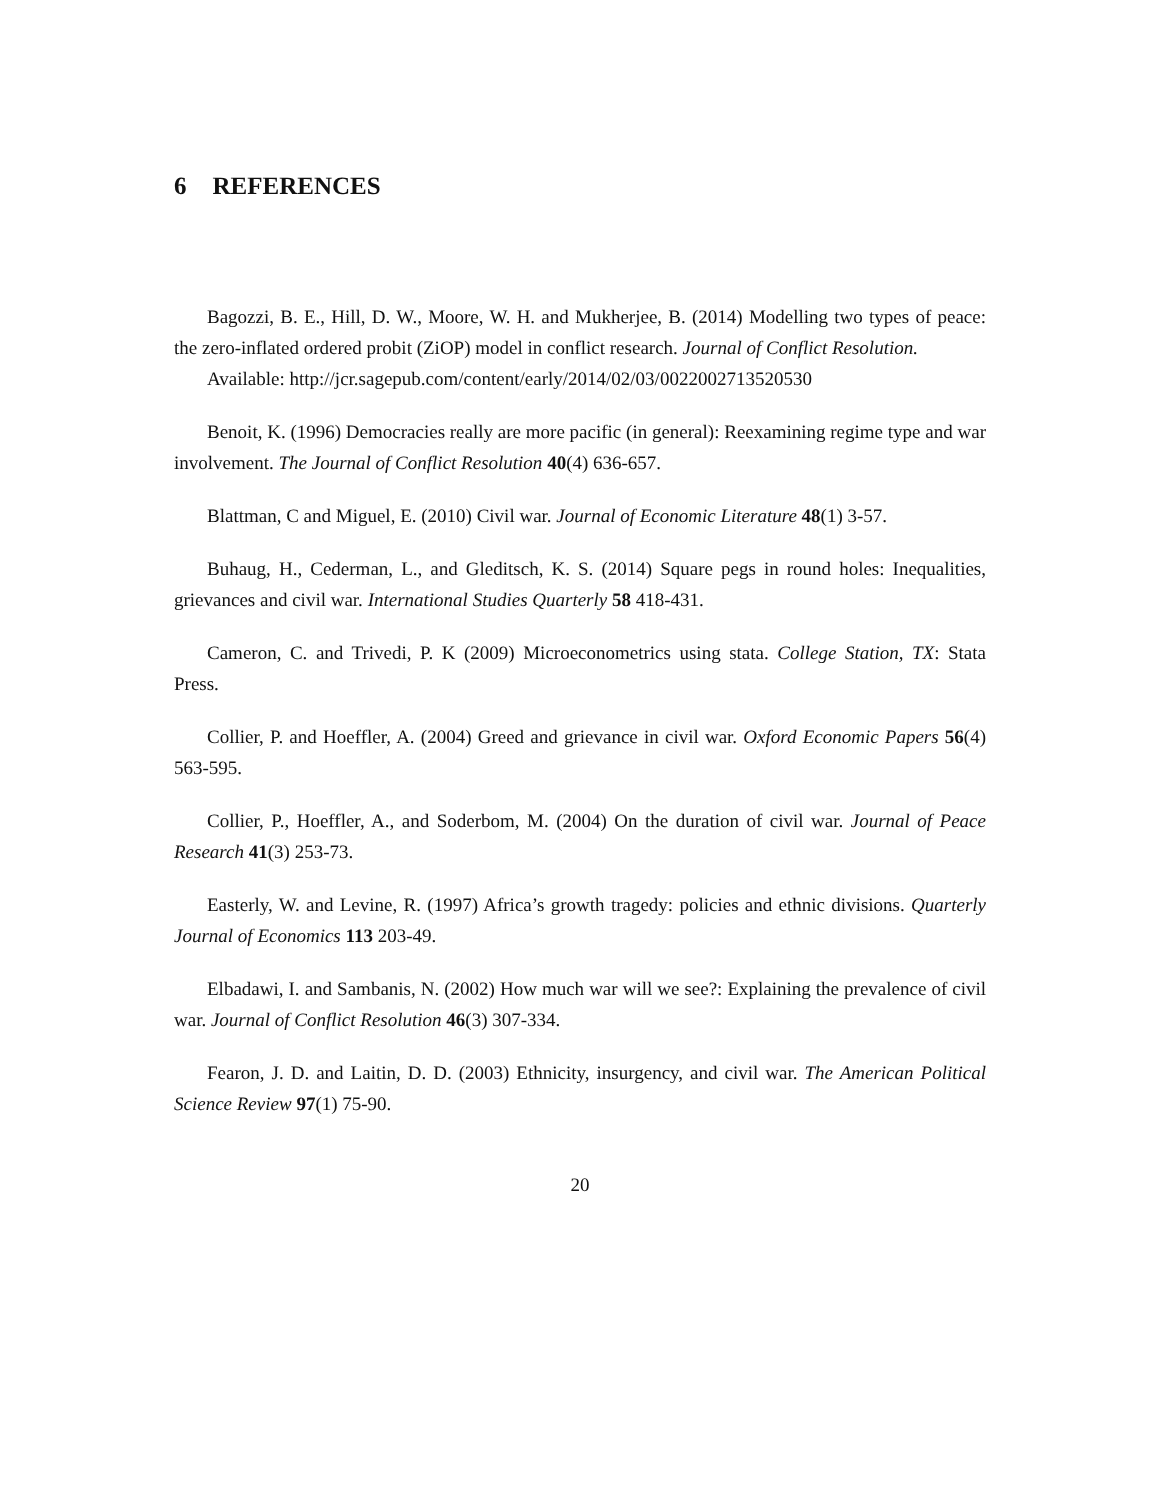6 REFERENCES
Bagozzi, B. E., Hill, D. W., Moore, W. H. and Mukherjee, B. (2014) Modelling two types of peace: the zero-inflated ordered probit (ZiOP) model in conflict research. Journal of Conflict Resolution.
Available: http://jcr.sagepub.com/content/early/2014/02/03/0022002713520530
Benoit, K. (1996) Democracies really are more pacific (in general): Reexamining regime type and war involvement. The Journal of Conflict Resolution 40(4) 636-657.
Blattman, C and Miguel, E. (2010) Civil war. Journal of Economic Literature 48(1) 3-57.
Buhaug, H., Cederman, L., and Gleditsch, K. S. (2014) Square pegs in round holes: Inequalities, grievances and civil war. International Studies Quarterly 58 418-431.
Cameron, C. and Trivedi, P. K (2009) Microeconometrics using stata. College Station, TX: Stata Press.
Collier, P. and Hoeffler, A. (2004) Greed and grievance in civil war. Oxford Economic Papers 56(4) 563-595.
Collier, P., Hoeffler, A., and Soderbom, M. (2004) On the duration of civil war. Journal of Peace Research 41(3) 253-73.
Easterly, W. and Levine, R. (1997) Africa’s growth tragedy: policies and ethnic divisions. Quarterly Journal of Economics 113 203-49.
Elbadawi, I. and Sambanis, N. (2002) How much war will we see?: Explaining the prevalence of civil war. Journal of Conflict Resolution 46(3) 307-334.
Fearon, J. D. and Laitin, D. D. (2003) Ethnicity, insurgency, and civil war. The American Political Science Review 97(1) 75-90.
20